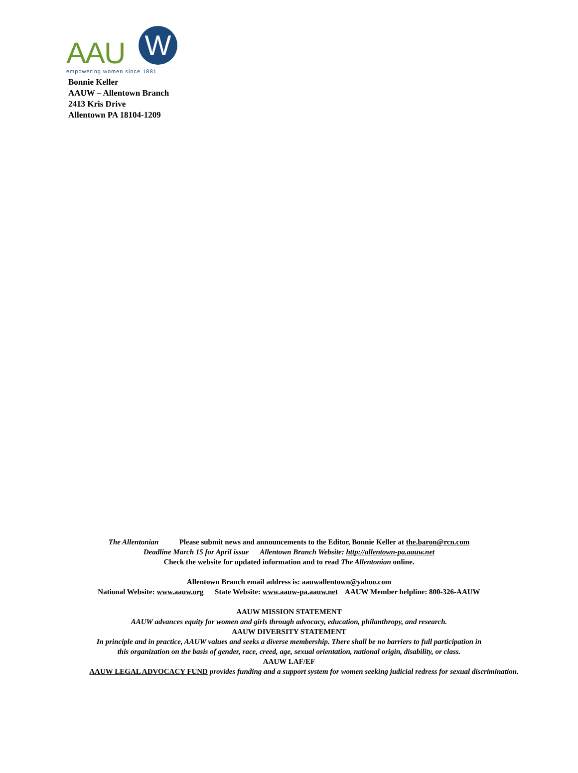AAU W
empowering women since 1881
Bonnie Keller
AAUW – Allentown Branch
2413 Kris Drive
Allentown PA 18104-1209
The Allentonian Please submit news and announcements to the Editor, Bonnie Keller at the.baron@rcn.com
Deadline March 15 for April issue Allentown Branch Website: http://allentown-pa.aauw.net
Check the website for updated information and to read The Allentonian online.
Allentown Branch email address is: aauwallentown@yahoo.com
National Website: www.aauw.org State Website: www.aauw-pa.aauw.net AAUW Member helpline: 800-326-AAUW
AAUW MISSION STATEMENT
AAUW advances equity for women and girls through advocacy, education, philanthropy, and research.
AAUW DIVERSITY STATEMENT
In principle and in practice, AAUW values and seeks a diverse membership. There shall be no barriers to full participation in
this organization on the basis of gender, race, creed, age, sexual orientation, national origin, disability, or class.
AAUW LAF/EF
AAUW LEGAL ADVOCACY FUND provides funding and a support system for women seeking judicial redress for sexual discrimination.